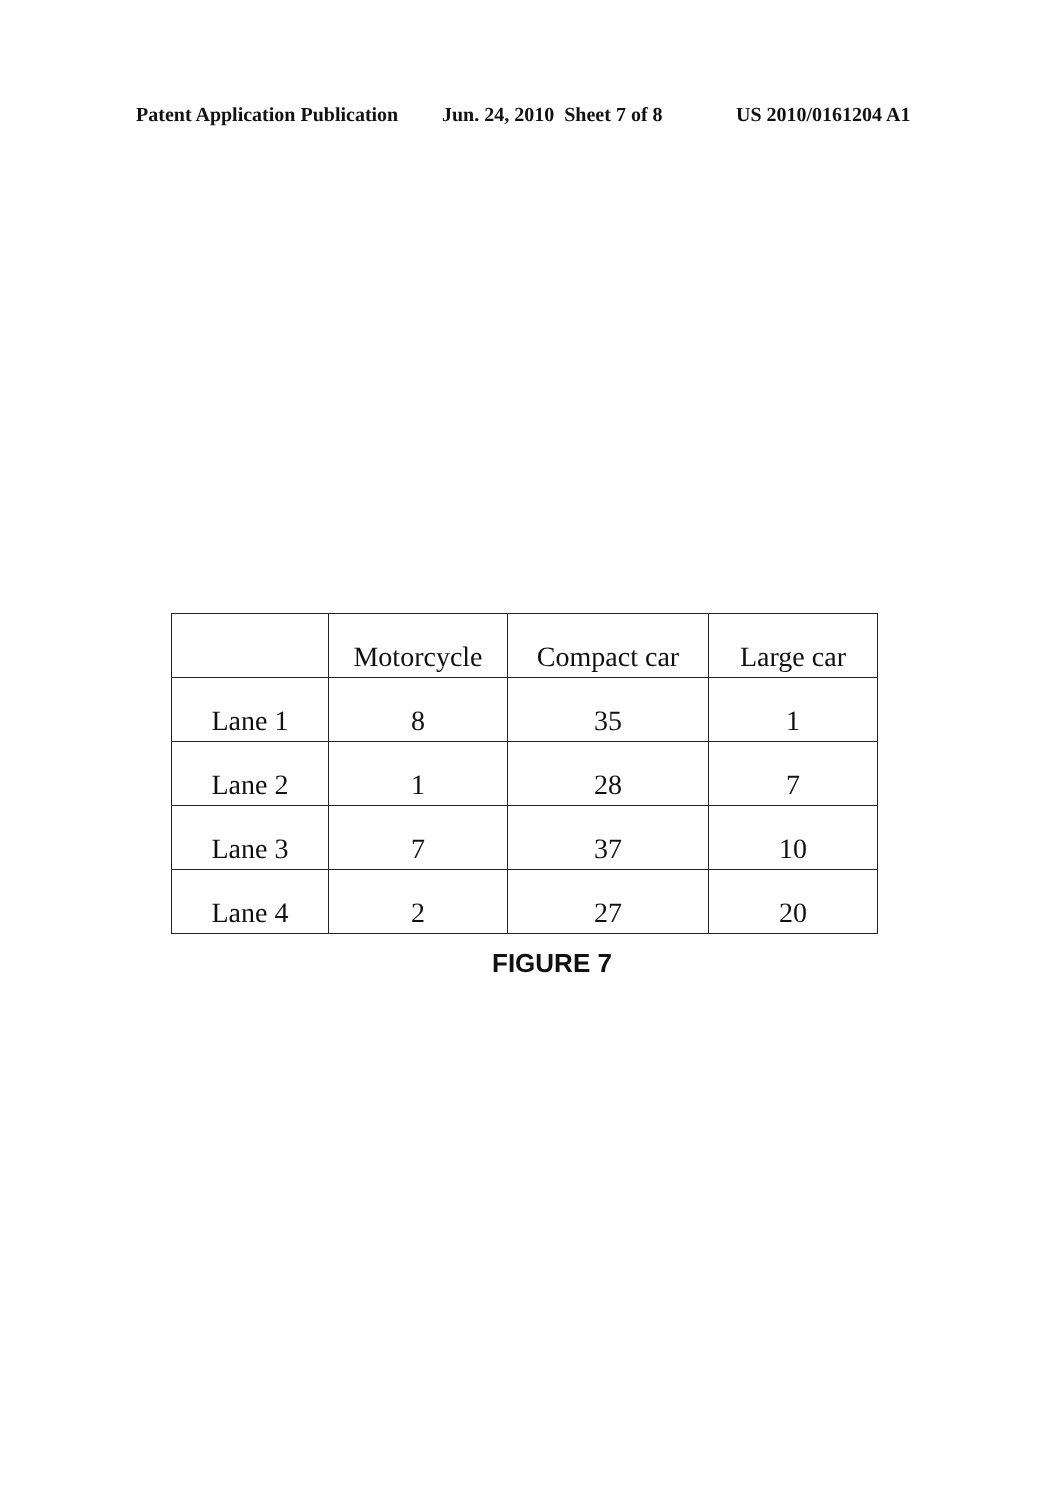Patent Application Publication Jun. 24, 2010 Sheet 7 of 8 US 2010/0161204 A1
| | Motorcycle | Compact car | Large car |
| Lane 1 | 8 | 35 | 1 |
| Lane 2 | 1 | 28 | 7 |
| Lane 3 | 7 | 37 | 10 |
| Lane 4 | 2 | 27 | 20 |
FIGURE 7